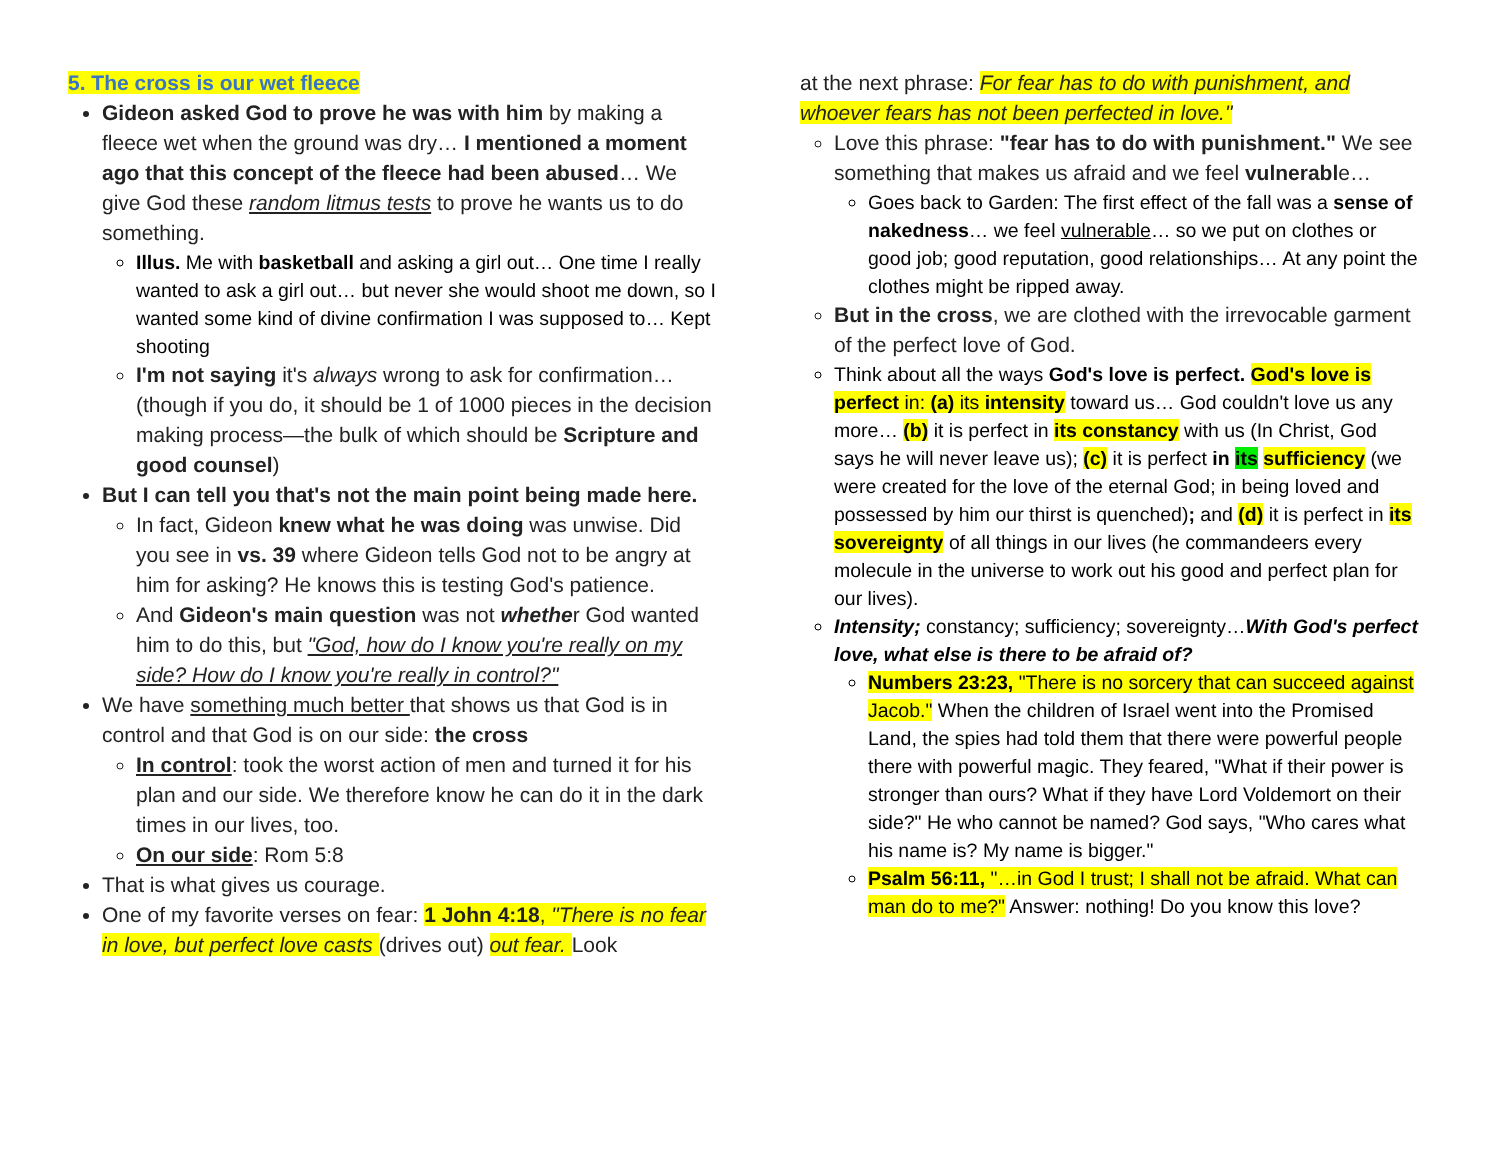5. The cross is our wet fleece
Gideon asked God to prove he was with him by making a fleece wet when the ground was dry… I mentioned a moment ago that this concept of the fleece had been abused… We give God these random litmus tests to prove he wants us to do something.
Illus. Me with basketball and asking a girl out… One time I really wanted to ask a girl out… but never she would shoot me down, so I wanted some kind of divine confirmation I was supposed to… Kept shooting
I'm not saying it's always wrong to ask for confirmation… (though if you do, it should be 1 of 1000 pieces in the decision making process—the bulk of which should be Scripture and good counsel)
But I can tell you that's not the main point being made here.
In fact, Gideon knew what he was doing was unwise. Did you see in vs. 39 where Gideon tells God not to be angry at him for asking? He knows this is testing God's patience.
And Gideon's main question was not whether God wanted him to do this, but "God, how do I know you're really on my side? How do I know you're really in control?"
We have something much better that shows us that God is in control and that God is on our side: the cross
In control: took the worst action of men and turned it for his plan and our side. We therefore know he can do it in the dark times in our lives, too.
On our side: Rom 5:8
That is what gives us courage.
One of my favorite verses on fear: 1 John 4:18, "There is no fear in love, but perfect love casts (drives out) out fear. Look
at the next phrase: For fear has to do with punishment, and whoever fears has not been perfected in love."
Love this phrase: "fear has to do with punishment." We see something that makes us afraid and we feel vulnerable…
Goes back to Garden: The first effect of the fall was a sense of nakedness… we feel vulnerable… so we put on clothes or good job; good reputation, good relationships… At any point the clothes might be ripped away.
But in the cross, we are clothed with the irrevocable garment of the perfect love of God.
Think about all the ways God's love is perfect. God's love is perfect in: (a) its intensity toward us… God couldn't love us any more… (b) it is perfect in its constancy with us (In Christ, God says he will never leave us); (c) it is perfect in its sufficiency (we were created for the love of the eternal God; in being loved and possessed by him our thirst is quenched); and (d) it is perfect in its sovereignty of all things in our lives (he commandeers every molecule in the universe to work out his good and perfect plan for our lives).
Intensity; constancy; sufficiency; sovereignty…With God's perfect love, what else is there to be afraid of?
Numbers 23:23, "There is no sorcery that can succeed against Jacob." When the children of Israel went into the Promised Land, the spies had told them that there were powerful people there with powerful magic. They feared, "What if their power is stronger than ours? What if they have Lord Voldemort on their side?" He who cannot be named? God says, "Who cares what his name is? My name is bigger."
Psalm 56:11, "…in God I trust; I shall not be afraid. What can man do to me?" Answer: nothing! Do you know this love?